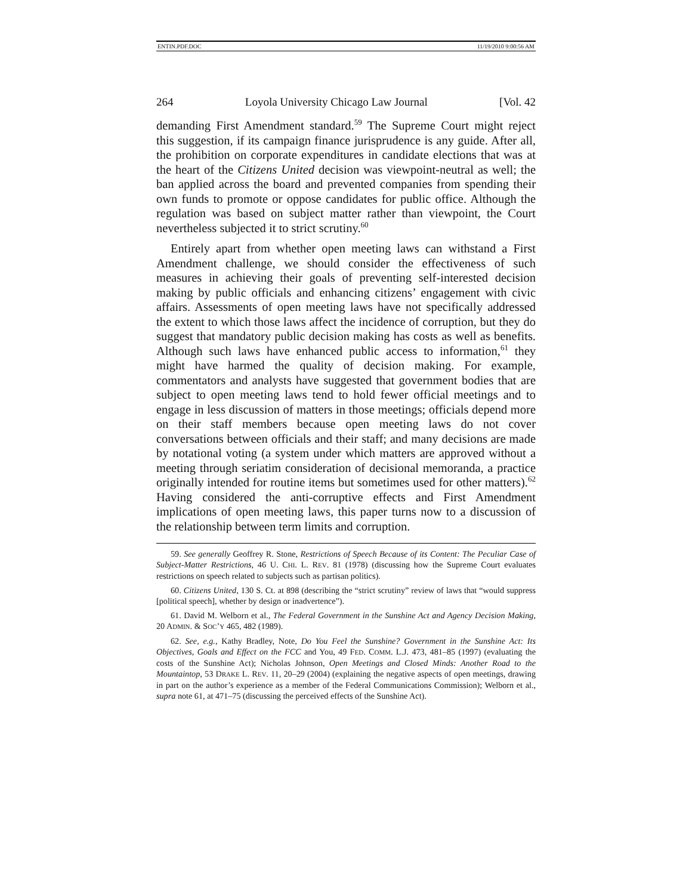ENTIN.PDF.DOC 11/19/2010 9:00:56 AM
264 Loyola University Chicago Law Journal [Vol. 42
demanding First Amendment standard.<sup>59</sup> The Supreme Court might reject this suggestion, if its campaign finance jurisprudence is any guide. After all, the prohibition on corporate expenditures in candidate elections that was at the heart of the Citizens United decision was viewpoint-neutral as well; the ban applied across the board and prevented companies from spending their own funds to promote or oppose candidates for public office. Although the regulation was based on subject matter rather than viewpoint, the Court nevertheless subjected it to strict scrutiny.<sup>60</sup>
Entirely apart from whether open meeting laws can withstand a First Amendment challenge, we should consider the effectiveness of such measures in achieving their goals of preventing self-interested decision making by public officials and enhancing citizens’ engagement with civic affairs. Assessments of open meeting laws have not specifically addressed the extent to which those laws affect the incidence of corruption, but they do suggest that mandatory public decision making has costs as well as benefits. Although such laws have enhanced public access to information,<sup>61</sup> they might have harmed the quality of decision making. For example, commentators and analysts have suggested that government bodies that are subject to open meeting laws tend to hold fewer official meetings and to engage in less discussion of matters in those meetings; officials depend more on their staff members because open meeting laws do not cover conversations between officials and their staff; and many decisions are made by notational voting (a system under which matters are approved without a meeting through seriatim consideration of decisional memoranda, a practice originally intended for routine items but sometimes used for other matters).<sup>62</sup> Having considered the anti-corruptive effects and First Amendment implications of open meeting laws, this paper turns now to a discussion of the relationship between term limits and corruption.
59. See generally Geoffrey R. Stone, Restrictions of Speech Because of its Content: The Peculiar Case of Subject-Matter Restrictions, 46 U. CHI. L. REV. 81 (1978) (discussing how the Supreme Court evaluates restrictions on speech related to subjects such as partisan politics).
60. Citizens United, 130 S. Ct. at 898 (describing the “strict scrutiny” review of laws that “would suppress [political speech], whether by design or inadvertence”).
61. David M. Welborn et al., The Federal Government in the Sunshine Act and Agency Decision Making, 20 ADMIN. & SOC’Y 465, 482 (1989).
62. See, e.g., Kathy Bradley, Note, Do You Feel the Sunshine? Government in the Sunshine Act: Its Objectives, Goals and Effect on the FCC and You, 49 FED. COMM. L.J. 473, 481–85 (1997) (evaluating the costs of the Sunshine Act); Nicholas Johnson, Open Meetings and Closed Minds: Another Road to the Mountaintop, 53 DRAKE L. REV. 11, 20–29 (2004) (explaining the negative aspects of open meetings, drawing in part on the author’s experience as a member of the Federal Communications Commission); Welborn et al., supra note 61, at 471–75 (discussing the perceived effects of the Sunshine Act).